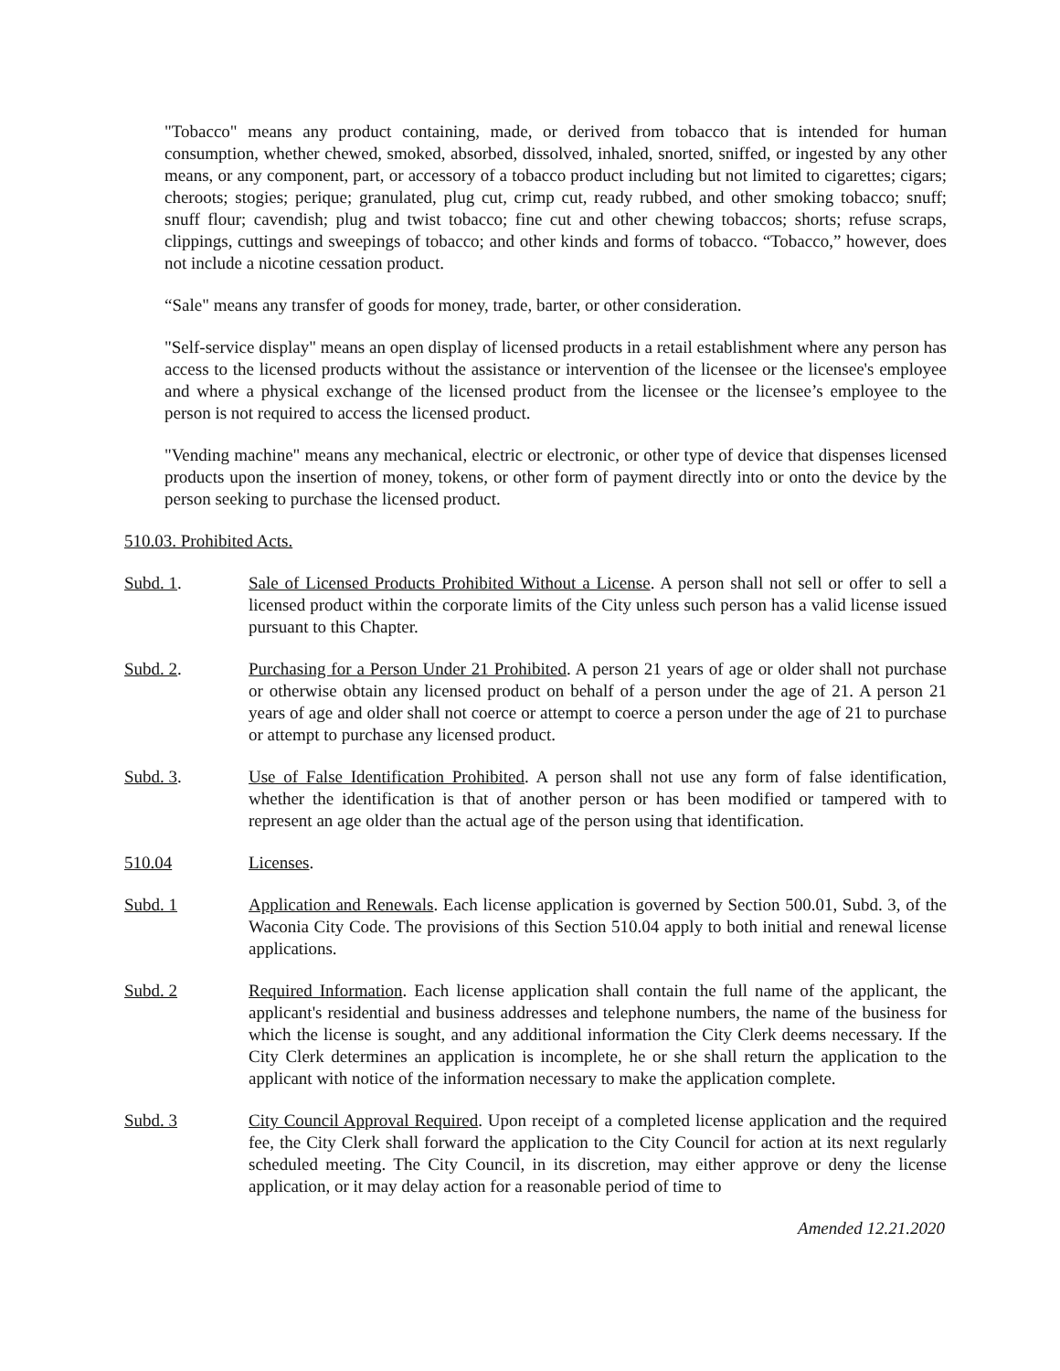"Tobacco" means any product containing, made, or derived from tobacco that is intended for human consumption, whether chewed, smoked, absorbed, dissolved, inhaled, snorted, sniffed, or ingested by any other means, or any component, part, or accessory of a tobacco product including but not limited to cigarettes; cigars; cheroots; stogies; perique; granulated, plug cut, crimp cut, ready rubbed, and other smoking tobacco; snuff; snuff flour; cavendish; plug and twist tobacco; fine cut and other chewing tobaccos; shorts; refuse scraps, clippings, cuttings and sweepings of tobacco; and other kinds and forms of tobacco. “Tobacco,” however, does not include a nicotine cessation product.
“Sale" means any transfer of goods for money, trade, barter, or other consideration.
"Self-service display" means an open display of licensed products in a retail establishment where any person has access to the licensed products without the assistance or intervention of the licensee or the licensee's employee and where a physical exchange of the licensed product from the licensee or the licensee’s employee to the person is not required to access the licensed product.
"Vending machine" means any mechanical, electric or electronic, or other type of device that dispenses licensed products upon the insertion of money, tokens, or other form of payment directly into or onto the device by the person seeking to purchase the licensed product.
510.03. Prohibited Acts.
Subd. 1. Sale of Licensed Products Prohibited Without a License. A person shall not sell or offer to sell a licensed product within the corporate limits of the City unless such person has a valid license issued pursuant to this Chapter.
Subd. 2. Purchasing for a Person Under 21 Prohibited. A person 21 years of age or older shall not purchase or otherwise obtain any licensed product on behalf of a person under the age of 21. A person 21 years of age and older shall not coerce or attempt to coerce a person under the age of 21 to purchase or attempt to purchase any licensed product.
Subd. 3. Use of False Identification Prohibited. A person shall not use any form of false identification, whether the identification is that of another person or has been modified or tampered with to represent an age older than the actual age of the person using that identification.
510.04 Licenses.
Subd. 1 Application and Renewals. Each license application is governed by Section 500.01, Subd. 3, of the Waconia City Code. The provisions of this Section 510.04 apply to both initial and renewal license applications.
Subd. 2 Required Information. Each license application shall contain the full name of the applicant, the applicant's residential and business addresses and telephone numbers, the name of the business for which the license is sought, and any additional information the City Clerk deems necessary. If the City Clerk determines an application is incomplete, he or she shall return the application to the applicant with notice of the information necessary to make the application complete.
Subd. 3 City Council Approval Required. Upon receipt of a completed license application and the required fee, the City Clerk shall forward the application to the City Council for action at its next regularly scheduled meeting. The City Council, in its discretion, may either approve or deny the license application, or it may delay action for a reasonable period of time to
Amended 12.21.2020